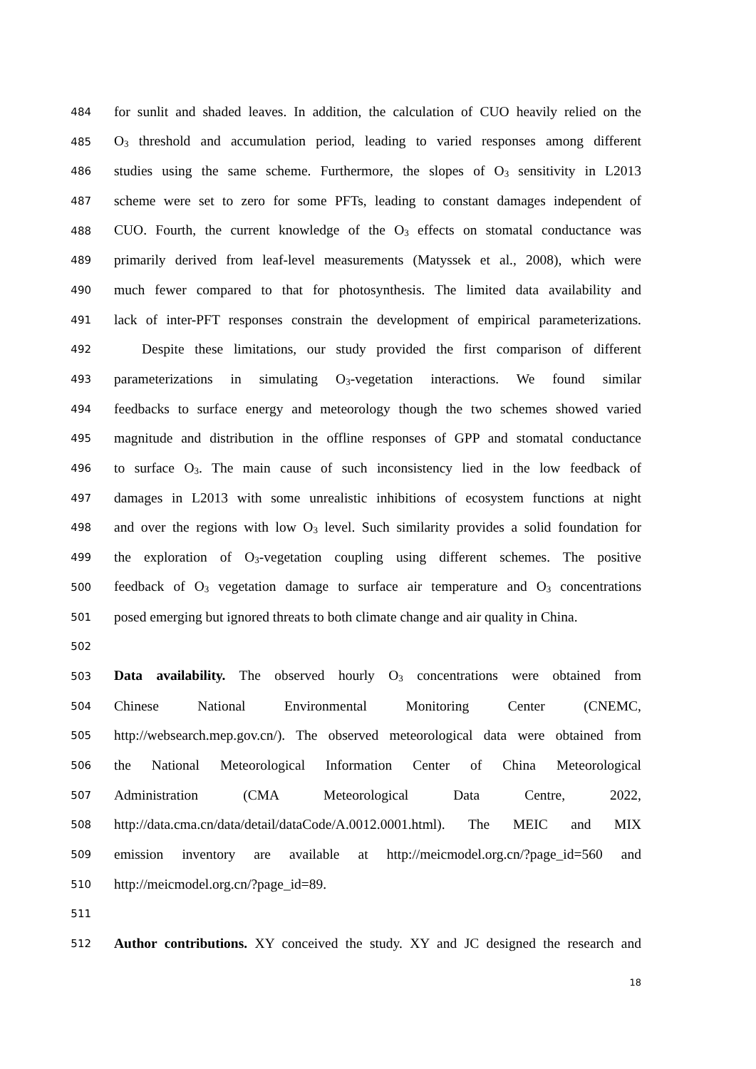484 for sunlit and shaded leaves. In addition, the calculation of CUO heavily relied on the
485 O<sub>3</sub> threshold and accumulation period, leading to varied responses among different
486 studies using the same scheme. Furthermore, the slopes of O<sub>3</sub> sensitivity in L2013
487 scheme were set to zero for some PFTs, leading to constant damages independent of
488 CUO. Fourth, the current knowledge of the O<sub>3</sub> effects on stomatal conductance was
489 primarily derived from leaf-level measurements (Matyssek et al., 2008), which were
490 much fewer compared to that for photosynthesis. The limited data availability and
491 lack of inter-PFT responses constrain the development of empirical parameterizations.
492  Despite these limitations, our study provided the first comparison of different
493 parameterizations in simulating O<sub>3</sub>-vegetation interactions. We found similar
494 feedbacks to surface energy and meteorology though the two schemes showed varied
495 magnitude and distribution in the offline responses of GPP and stomatal conductance
496 to surface O<sub>3</sub>. The main cause of such inconsistency lied in the low feedback of
497 damages in L2013 with some unrealistic inhibitions of ecosystem functions at night
498 and over the regions with low O<sub>3</sub> level. Such similarity provides a solid foundation for
499 the exploration of O<sub>3</sub>-vegetation coupling using different schemes. The positive
500 feedback of O<sub>3</sub> vegetation damage to surface air temperature and O<sub>3</sub> concentrations
501 posed emerging but ignored threats to both climate change and air quality in China.
502
503 Data availability. The observed hourly O<sub>3</sub> concentrations were obtained from
504 Chinese National Environmental Monitoring Center (CNEMC,
505 http://websearch.mep.gov.cn/). The observed meteorological data were obtained from
506 the National Meteorological Information Center of China Meteorological
507 Administration (CMA Meteorological Data Centre, 2022,
508 http://data.cma.cn/data/detail/dataCode/A.0012.0001.html). The MEIC and MIX
509 emission inventory are available at http://meicmodel.org.cn/?page_id=560 and
510 http://meicmodel.org.cn/?page_id=89.
511
512 Author contributions. XY conceived the study. XY and JC designed the research and
18